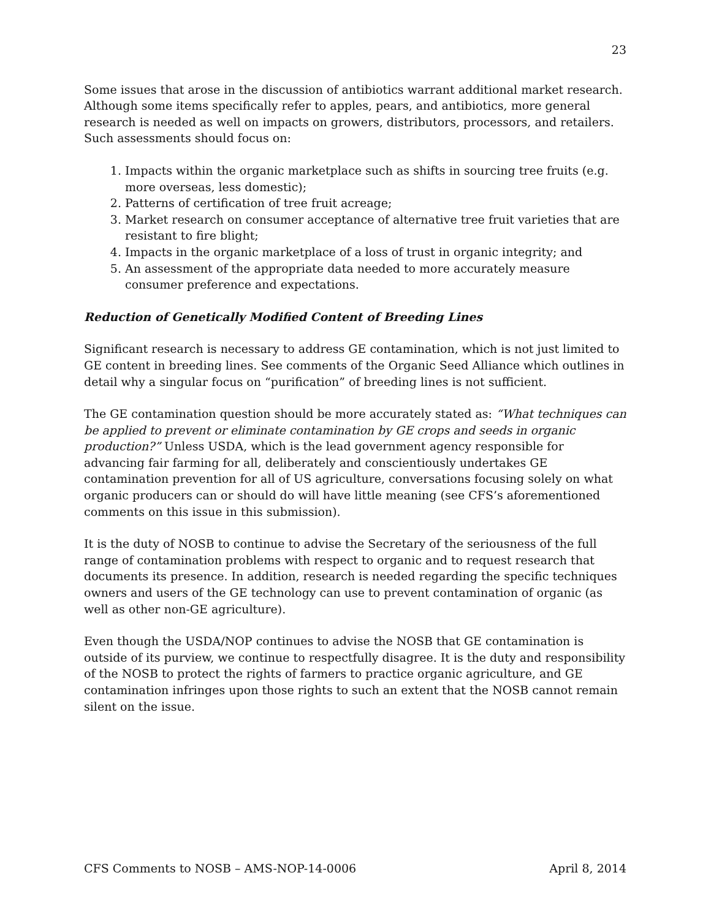23
Some issues that arose in the discussion of antibiotics warrant additional market research. Although some items specifically refer to apples, pears, and antibiotics, more general research is needed as well on impacts on growers, distributors, processors, and retailers. Such assessments should focus on:
1. Impacts within the organic marketplace such as shifts in sourcing tree fruits (e.g. more overseas, less domestic);
2. Patterns of certification of tree fruit acreage;
3. Market research on consumer acceptance of alternative tree fruit varieties that are resistant to fire blight;
4. Impacts in the organic marketplace of a loss of trust in organic integrity; and
5. An assessment of the appropriate data needed to more accurately measure consumer preference and expectations.
Reduction of Genetically Modified Content of Breeding Lines
Significant research is necessary to address GE contamination, which is not just limited to GE content in breeding lines. See comments of the Organic Seed Alliance which outlines in detail why a singular focus on “purification” of breeding lines is not sufficient.
The GE contamination question should be more accurately stated as: “What techniques can be applied to prevent or eliminate contamination by GE crops and seeds in organic production?” Unless USDA, which is the lead government agency responsible for advancing fair farming for all, deliberately and conscientiously undertakes GE contamination prevention for all of US agriculture, conversations focusing solely on what organic producers can or should do will have little meaning (see CFS’s aforementioned comments on this issue in this submission).
It is the duty of NOSB to continue to advise the Secretary of the seriousness of the full range of contamination problems with respect to organic and to request research that documents its presence. In addition, research is needed regarding the specific techniques owners and users of the GE technology can use to prevent contamination of organic (as well as other non-GE agriculture).
Even though the USDA/NOP continues to advise the NOSB that GE contamination is outside of its purview, we continue to respectfully disagree. It is the duty and responsibility of the NOSB to protect the rights of farmers to practice organic agriculture, and GE contamination infringes upon those rights to such an extent that the NOSB cannot remain silent on the issue.
CFS Comments to NOSB – AMS-NOP-14-0006 April 8, 2014